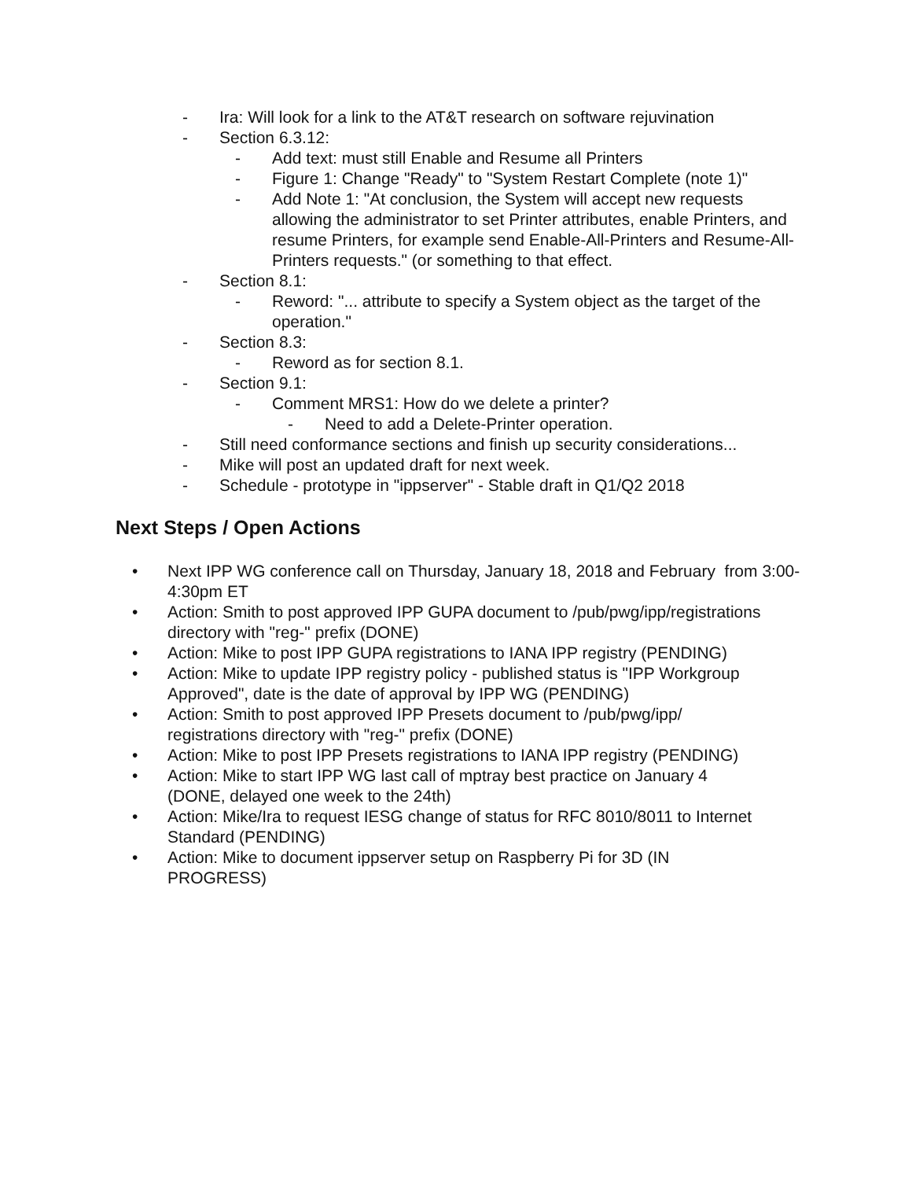- Ira: Will look for a link to the AT&T research on software rejuvination
- Section 6.3.12:
- Add text: must still Enable and Resume all Printers
- Figure 1: Change "Ready" to "System Restart Complete (note 1)"
- Add Note 1: "At conclusion, the System will accept new requests allowing the administrator to set Printer attributes, enable Printers, and resume Printers, for example send Enable-All-Printers and Resume-All-Printers requests." (or something to that effect.
- Section 8.1:
- Reword: "... attribute to specify a System object as the target of the operation."
- Section 8.3:
- Reword as for section 8.1.
- Section 9.1:
- Comment MRS1: How do we delete a printer?
- Need to add a Delete-Printer operation.
- Still need conformance sections and finish up security considerations...
- Mike will post an updated draft for next week.
- Schedule - prototype in "ippserver" - Stable draft in Q1/Q2 2018
Next Steps / Open Actions
• Next IPP WG conference call on Thursday, January 18, 2018 and February from 3:00-4:30pm ET
• Action: Smith to post approved IPP GUPA document to /pub/pwg/ipp/registrations directory with "reg-" prefix (DONE)
• Action: Mike to post IPP GUPA registrations to IANA IPP registry (PENDING)
• Action: Mike to update IPP registry policy - published status is "IPP Workgroup Approved", date is the date of approval by IPP WG (PENDING)
• Action: Smith to post approved IPP Presets document to /pub/pwg/ipp/ registrations directory with "reg-" prefix (DONE)
• Action: Mike to post IPP Presets registrations to IANA IPP registry (PENDING)
• Action: Mike to start IPP WG last call of mptray best practice on January 4 (DONE, delayed one week to the 24th)
• Action: Mike/Ira to request IESG change of status for RFC 8010/8011 to Internet Standard (PENDING)
• Action: Mike to document ippserver setup on Raspberry Pi for 3D (IN PROGRESS)